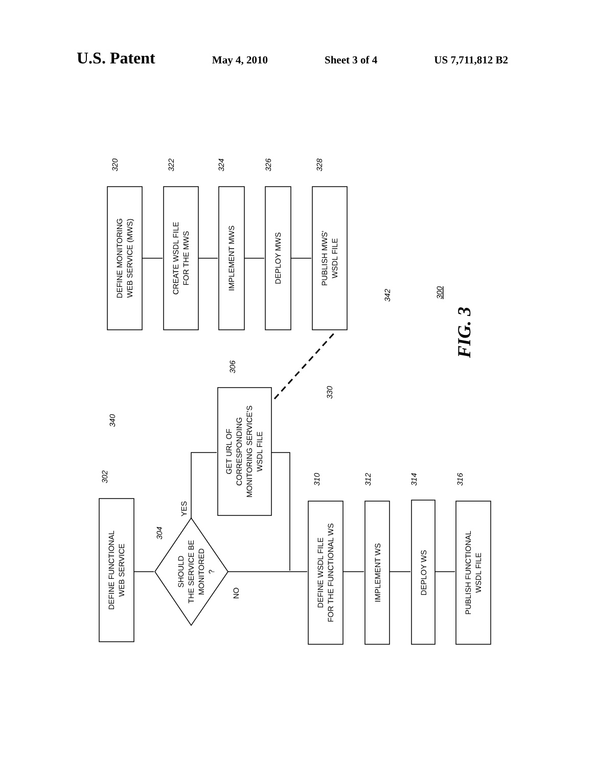U.S. Patent May 4, 2010 Sheet 3 of 4 US 7,711,812 B2
DEFINE MONITORING WEB SERVICE (MWS)
CREATE WSDL FILE FOR THE MWS
IMPLEMENT MWS
DEPLOY MWS
PUBLISH MWS' WSDL FILE
DEFINE FUNCTIONAL WEB SERVICE
SHOULD THE SERVICE BE MONITORED ?
GET URL OF CORRESPONDING MONITORING SERVICE'S WSDL FILE
DEFINE WSDL FILE FOR THE FUNCTIONAL WS
IMPLEMENT WS
DEPLOY WS
PUBLISH FUNCTIONAL WSDL FILE
YES
NO
320
322
324
326
328
342
300
340
306
330
302
304
310
312
314
316
FIG. 3